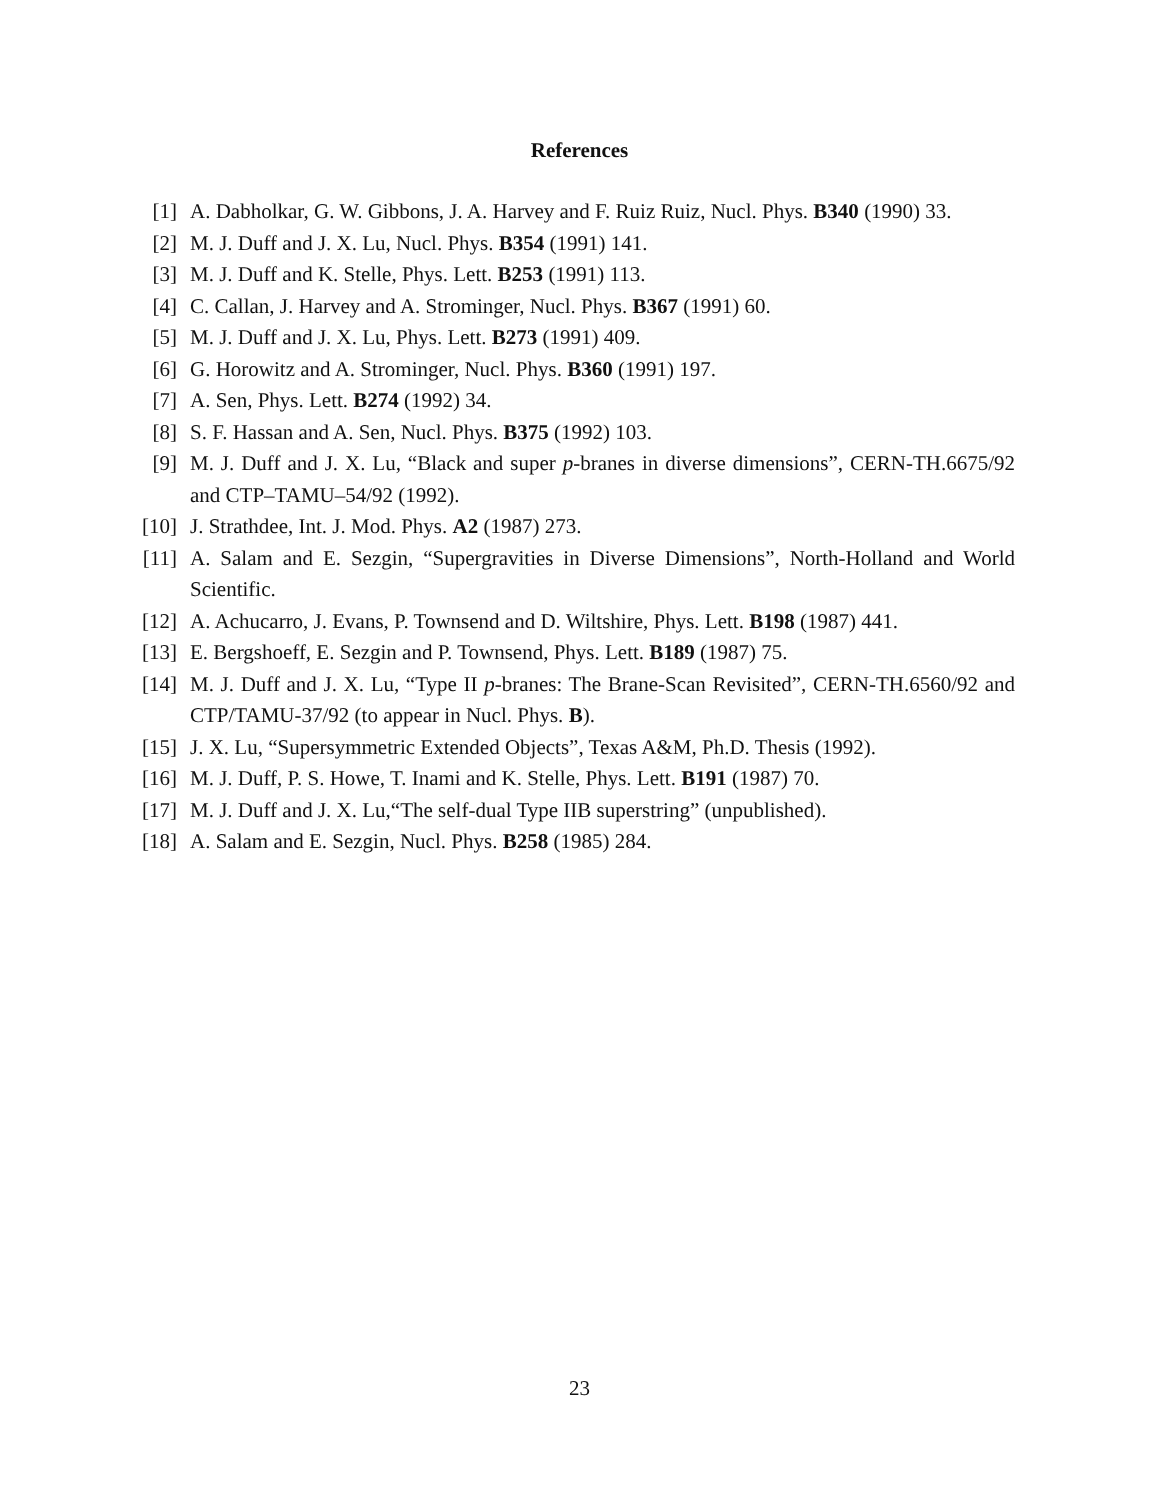References
[1] A. Dabholkar, G. W. Gibbons, J. A. Harvey and F. Ruiz Ruiz, Nucl. Phys. B340 (1990) 33.
[2] M. J. Duff and J. X. Lu, Nucl. Phys. B354 (1991) 141.
[3] M. J. Duff and K. Stelle, Phys. Lett. B253 (1991) 113.
[4] C. Callan, J. Harvey and A. Strominger, Nucl. Phys. B367 (1991) 60.
[5] M. J. Duff and J. X. Lu, Phys. Lett. B273 (1991) 409.
[6] G. Horowitz and A. Strominger, Nucl. Phys. B360 (1991) 197.
[7] A. Sen, Phys. Lett. B274 (1992) 34.
[8] S. F. Hassan and A. Sen, Nucl. Phys. B375 (1992) 103.
[9] M. J. Duff and J. X. Lu, “Black and super p-branes in diverse dimensions”, CERN-TH.6675/92 and CTP–TAMU–54/92 (1992).
[10] J. Strathdee, Int. J. Mod. Phys. A2 (1987) 273.
[11] A. Salam and E. Sezgin, “Supergravities in Diverse Dimensions”, North-Holland and World Scientific.
[12] A. Achucarro, J. Evans, P. Townsend and D. Wiltshire, Phys. Lett. B198 (1987) 441.
[13] E. Bergshoeff, E. Sezgin and P. Townsend, Phys. Lett. B189 (1987) 75.
[14] M. J. Duff and J. X. Lu, “Type II p-branes: The Brane-Scan Revisited”, CERN-TH.6560/92 and CTP/TAMU-37/92 (to appear in Nucl. Phys. B).
[15] J. X. Lu, “Supersymmetric Extended Objects”, Texas A&M, Ph.D. Thesis (1992).
[16] M. J. Duff, P. S. Howe, T. Inami and K. Stelle, Phys. Lett. B191 (1987) 70.
[17] M. J. Duff and J. X. Lu,“The self-dual Type IIB superstring” (unpublished).
[18] A. Salam and E. Sezgin, Nucl. Phys. B258 (1985) 284.
23